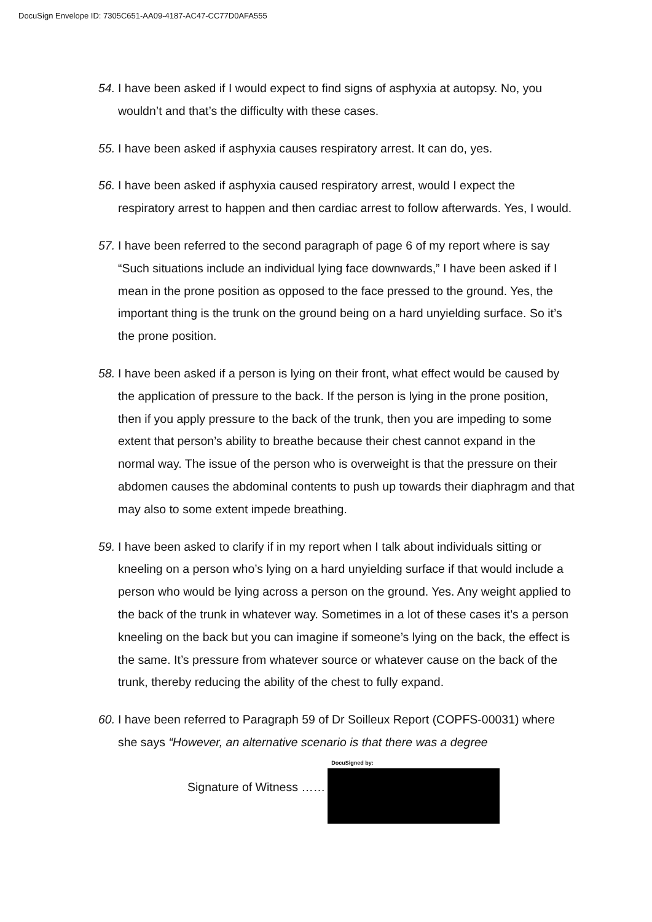DocuSign Envelope ID: 7305C651-AA09-4187-AC47-CC77D0AFA555
54. I have been asked if I would expect to find signs of asphyxia at autopsy. No, you wouldn’t and that’s the difficulty with these cases.
55. I have been asked if asphyxia causes respiratory arrest. It can do, yes.
56. I have been asked if asphyxia caused respiratory arrest, would I expect the respiratory arrest to happen and then cardiac arrest to follow afterwards. Yes, I would.
57. I have been referred to the second paragraph of page 6 of my report where is say “Such situations include an individual lying face downwards,” I have been asked if I mean in the prone position as opposed to the face pressed to the ground. Yes, the important thing is the trunk on the ground being on a hard unyielding surface. So it’s the prone position.
58. I have been asked if a person is lying on their front, what effect would be caused by the application of pressure to the back. If the person is lying in the prone position, then if you apply pressure to the back of the trunk, then you are impeding to some extent that person’s ability to breathe because their chest cannot expand in the normal way. The issue of the person who is overweight is that the pressure on their abdomen causes the abdominal contents to push up towards their diaphragm and that may also to some extent impede breathing.
59. I have been asked to clarify if in my report when I talk about individuals sitting or kneeling on a person who’s lying on a hard unyielding surface if that would include a person who would be lying across a person on the ground. Yes. Any weight applied to the back of the trunk in whatever way. Sometimes in a lot of these cases it’s a person kneeling on the back but you can imagine if someone’s lying on the back, the effect is the same. It’s pressure from whatever source or whatever cause on the back of the trunk, thereby reducing the ability of the chest to fully expand.
60. I have been referred to Paragraph 59 of Dr Soilleux Report (COPFS-00031) where she says “However, an alternative scenario is that there was a degree
Signature of Witness ……
DocuSigned by: